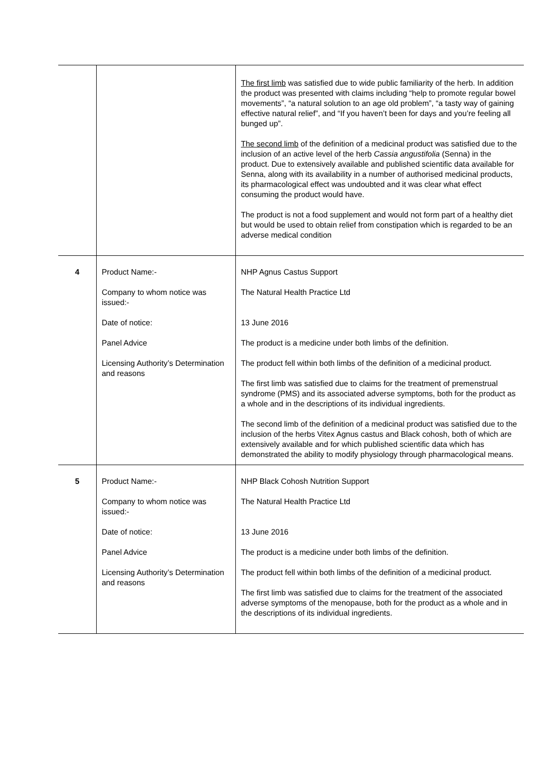| | | The first limb was satisfied due to wide public familiarity of the herb. In addition the product was presented with claims including “help to promote regular bowel movements”, “a natural solution to an age old problem”, “a tasty way of gaining effective natural relief”, and “If you haven’t been for days and you’re feeling all bunged up”. The second limb of the definition of a medicinal product was satisfied due to the inclusion of an active level of the herb Cassia angustifolia (Senna) in the product. Due to extensively available and published scientific data available for Senna, along with its availability in a number of authorised medicinal products, its pharmacological effect was undoubted and it was clear what effect consuming the product would have. The product is not a food supplement and would not form part of a healthy diet but would be used to obtain relief from constipation which is regarded to be an adverse medical condition |
| 4 | Product Name:- Company to whom notice was issued:- Date of notice: Panel Advice Licensing Authority’s Determination and reasons | NHP Agnus Castus Support The Natural Health Practice Ltd 13 June 2016 The product is a medicine under both limbs of the definition. The product fell within both limbs of the definition of a medicinal product. The first limb was satisfied due to claims for the treatment of premenstrual syndrome (PMS) and its associated adverse symptoms, both for the product as a whole and in the descriptions of its individual ingredients. The second limb of the definition of a medicinal product was satisfied due to the inclusion of the herbs Vitex Agnus castus and Black cohosh, both of which are extensively available and for which published scientific data which has demonstrated the ability to modify physiology through pharmacological means. |
| 5 | Product Name:- Company to whom notice was issued:- Date of notice: Panel Advice Licensing Authority’s Determination and reasons | NHP Black Cohosh Nutrition Support The Natural Health Practice Ltd 13 June 2016 The product is a medicine under both limbs of the definition. The product fell within both limbs of the definition of a medicinal product. The first limb was satisfied due to claims for the treatment of the associated adverse symptoms of the menopause, both for the product as a whole and in the descriptions of its individual ingredients. |